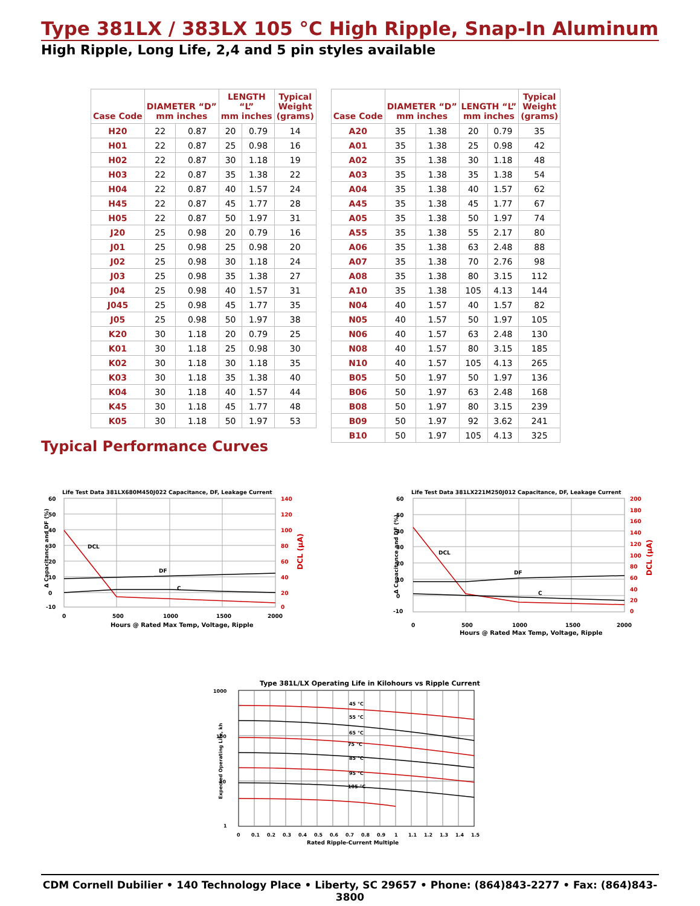Type 381LX / 383LX 105 °C High Ripple, Snap-In Aluminum
High Ripple, Long Life, 2,4 and 5 pin styles available
| Case Code | DIAMETER “D” mm inches | | LENGTH “L” mm inches | | Typical Weight (grams) |
| --- | --- | --- | --- | --- | --- |
| H20 | 22 | 0.87 | 20 | 0.79 | 14 |
| H01 | 22 | 0.87 | 25 | 0.98 | 16 |
| H02 | 22 | 0.87 | 30 | 1.18 | 19 |
| H03 | 22 | 0.87 | 35 | 1.38 | 22 |
| H04 | 22 | 0.87 | 40 | 1.57 | 24 |
| H45 | 22 | 0.87 | 45 | 1.77 | 28 |
| H05 | 22 | 0.87 | 50 | 1.97 | 31 |
| J20 | 25 | 0.98 | 20 | 0.79 | 16 |
| J01 | 25 | 0.98 | 25 | 0.98 | 20 |
| J02 | 25 | 0.98 | 30 | 1.18 | 24 |
| J03 | 25 | 0.98 | 35 | 1.38 | 27 |
| J04 | 25 | 0.98 | 40 | 1.57 | 31 |
| J045 | 25 | 0.98 | 45 | 1.77 | 35 |
| J05 | 25 | 0.98 | 50 | 1.97 | 38 |
| K20 | 30 | 1.18 | 20 | 0.79 | 25 |
| K01 | 30 | 1.18 | 25 | 0.98 | 30 |
| K02 | 30 | 1.18 | 30 | 1.18 | 35 |
| K03 | 30 | 1.18 | 35 | 1.38 | 40 |
| K04 | 30 | 1.18 | 40 | 1.57 | 44 |
| K45 | 30 | 1.18 | 45 | 1.77 | 48 |
| K05 | 30 | 1.18 | 50 | 1.97 | 53 |
| Case Code | DIAMETER “D” mm inches | | LENGTH “L” mm inches | | Typical Weight (grams) |
| --- | --- | --- | --- | --- | --- |
| A20 | 35 | 1.38 | 20 | 0.79 | 35 |
| A01 | 35 | 1.38 | 25 | 0.98 | 42 |
| A02 | 35 | 1.38 | 30 | 1.18 | 48 |
| A03 | 35 | 1.38 | 35 | 1.38 | 54 |
| A04 | 35 | 1.38 | 40 | 1.57 | 62 |
| A45 | 35 | 1.38 | 45 | 1.77 | 67 |
| A05 | 35 | 1.38 | 50 | 1.97 | 74 |
| A55 | 35 | 1.38 | 55 | 2.17 | 80 |
| A06 | 35 | 1.38 | 63 | 2.48 | 88 |
| A07 | 35 | 1.38 | 70 | 2.76 | 98 |
| A08 | 35 | 1.38 | 80 | 3.15 | 112 |
| A10 | 35 | 1.38 | 105 | 4.13 | 144 |
| N04 | 40 | 1.57 | 40 | 1.57 | 82 |
| N05 | 40 | 1.57 | 50 | 1.97 | 105 |
| N06 | 40 | 1.57 | 63 | 2.48 | 130 |
| N08 | 40 | 1.57 | 80 | 3.15 | 185 |
| N10 | 40 | 1.57 | 105 | 4.13 | 265 |
| B05 | 50 | 1.97 | 50 | 1.97 | 136 |
| B06 | 50 | 1.97 | 63 | 2.48 | 168 |
| B08 | 50 | 1.97 | 80 | 3.15 | 239 |
| B09 | 50 | 1.97 | 92 | 3.62 | 241 |
| B10 | 50 | 1.97 | 105 | 4.13 | 325 |
Typical Performance Curves
Life Test Data 381LX680M450J022 Capacitance, DF, Leakage Current
60
50
40
30
20
10
0
-10
140
120
100
80
60
40
20
0
0
500
1000
1500
2000
Hours @ Rated Max Temp, Voltage, Ripple
Δ Capacitance and DF (%)
DCL (μA)
DCL
DF
C
Life Test Data 381LX221M250J012 Capacitance, DF, Leakage Current
60
50
40
30
20
10
0
-10
200
180
160
140
120
100
80
60
40
20
0
0
500
1000
1500
2000
Hours @ Rated Max Temp, Voltage, Ripple
Δ Capacitance and DF (%)
DCL (μA)
DCL
DF
C
Type 381L/LX Operating Life in Kilohours vs Ripple Current
1000
100
10
1
0
0.1
0.2
0.3
0.4
0.5
0.6
0.7
0.8
0.9
1
1.1
1.2
1.3
1.4
1.5
Rated Ripple-Current Multiple
Expected Operating Life, kh
45 °C
55 °C
65 °C
75 °C
85 °C
95 °C
105 °C
CDM Cornell Dubilier • 140 Technology Place • Liberty, SC 29657 • Phone: (864)843-2277 • Fax: (864)843-3800